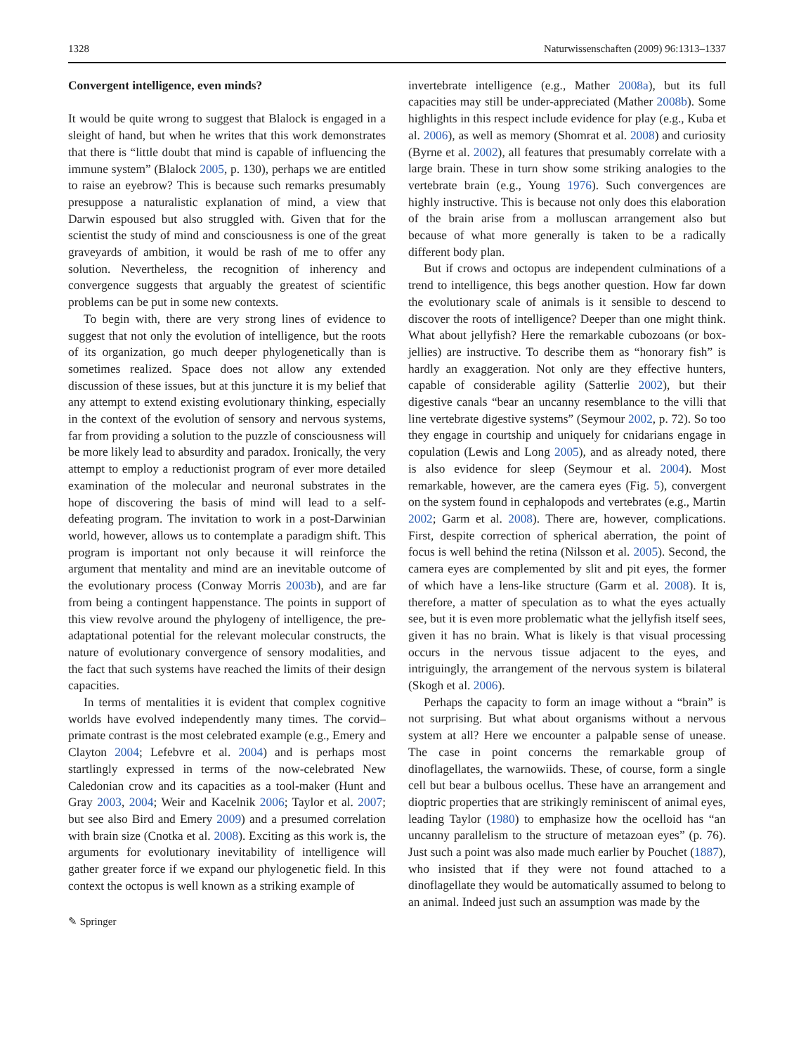1328 Naturwissenschaften (2009) 96:1313–1337
Convergent intelligence, even minds?
It would be quite wrong to suggest that Blalock is engaged in a sleight of hand, but when he writes that this work demonstrates that there is “little doubt that mind is capable of influencing the immune system” (Blalock 2005, p. 130), perhaps we are entitled to raise an eyebrow? This is because such remarks presumably presuppose a naturalistic explanation of mind, a view that Darwin espoused but also struggled with. Given that for the scientist the study of mind and consciousness is one of the great graveyards of ambition, it would be rash of me to offer any solution. Nevertheless, the recognition of inherency and convergence suggests that arguably the greatest of scientific problems can be put in some new contexts.
To begin with, there are very strong lines of evidence to suggest that not only the evolution of intelligence, but the roots of its organization, go much deeper phylogenetically than is sometimes realized. Space does not allow any extended discussion of these issues, but at this juncture it is my belief that any attempt to extend existing evolutionary thinking, especially in the context of the evolution of sensory and nervous systems, far from providing a solution to the puzzle of consciousness will be more likely lead to absurdity and paradox. Ironically, the very attempt to employ a reductionist program of ever more detailed examination of the molecular and neuronal substrates in the hope of discovering the basis of mind will lead to a self-defeating program. The invitation to work in a post-Darwinian world, however, allows us to contemplate a paradigm shift. This program is important not only because it will reinforce the argument that mentality and mind are an inevitable outcome of the evolutionary process (Conway Morris 2003b), and are far from being a contingent happenstance. The points in support of this view revolve around the phylogeny of intelligence, the pre-adaptational potential for the relevant molecular constructs, the nature of evolutionary convergence of sensory modalities, and the fact that such systems have reached the limits of their design capacities.
In terms of mentalities it is evident that complex cognitive worlds have evolved independently many times. The corvid–primate contrast is the most celebrated example (e.g., Emery and Clayton 2004; Lefebvre et al. 2004) and is perhaps most startlingly expressed in terms of the now-celebrated New Caledonian crow and its capacities as a tool-maker (Hunt and Gray 2003, 2004; Weir and Kacelnik 2006; Taylor et al. 2007; but see also Bird and Emery 2009) and a presumed correlation with brain size (Cnotka et al. 2008). Exciting as this work is, the arguments for evolutionary inevitability of intelligence will gather greater force if we expand our phylogenetic field. In this context the octopus is well known as a striking example of
✎ Springer
invertebrate intelligence (e.g., Mather 2008a), but its full capacities may still be under-appreciated (Mather 2008b). Some highlights in this respect include evidence for play (e.g., Kuba et al. 2006), as well as memory (Shomrat et al. 2008) and curiosity (Byrne et al. 2002), all features that presumably correlate with a large brain. These in turn show some striking analogies to the vertebrate brain (e.g., Young 1976). Such convergences are highly instructive. This is because not only does this elaboration of the brain arise from a molluscan arrangement also but because of what more generally is taken to be a radically different body plan.
But if crows and octopus are independent culminations of a trend to intelligence, this begs another question. How far down the evolutionary scale of animals is it sensible to descend to discover the roots of intelligence? Deeper than one might think. What about jellyfish? Here the remarkable cubozoans (or box-jellies) are instructive. To describe them as “honorary fish” is hardly an exaggeration. Not only are they effective hunters, capable of considerable agility (Satterlie 2002), but their digestive canals “bear an uncanny resemblance to the villi that line vertebrate digestive systems” (Seymour 2002, p. 72). So too they engage in courtship and uniquely for cnidarians engage in copulation (Lewis and Long 2005), and as already noted, there is also evidence for sleep (Seymour et al. 2004). Most remarkable, however, are the camera eyes (Fig. 5), convergent on the system found in cephalopods and vertebrates (e.g., Martin 2002; Garm et al. 2008). There are, however, complications. First, despite correction of spherical aberration, the point of focus is well behind the retina (Nilsson et al. 2005). Second, the camera eyes are complemented by slit and pit eyes, the former of which have a lens-like structure (Garm et al. 2008). It is, therefore, a matter of speculation as to what the eyes actually see, but it is even more problematic what the jellyfish itself sees, given it has no brain. What is likely is that visual processing occurs in the nervous tissue adjacent to the eyes, and intriguingly, the arrangement of the nervous system is bilateral (Skogh et al. 2006).
Perhaps the capacity to form an image without a “brain” is not surprising. But what about organisms without a nervous system at all? Here we encounter a palpable sense of unease. The case in point concerns the remarkable group of dinoflagellates, the warnowiids. These, of course, form a single cell but bear a bulbous ocellus. These have an arrangement and dioptric properties that are strikingly reminiscent of animal eyes, leading Taylor (1980) to emphasize how the ocelloid has “an uncanny parallelism to the structure of metazoan eyes” (p. 76). Just such a point was also made much earlier by Pouchet (1887), who insisted that if they were not found attached to a dinoflagellate they would be automatically assumed to belong to an animal. Indeed just such an assumption was made by the